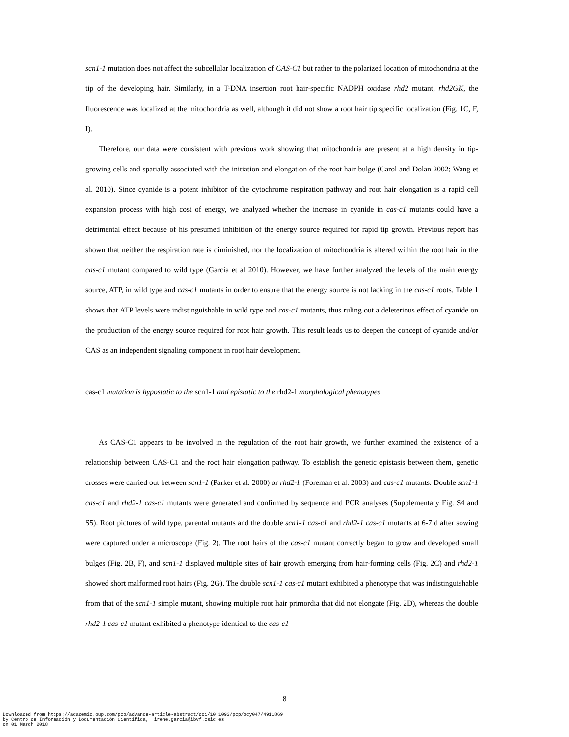scn1-1 mutation does not affect the subcellular localization of CAS-C1 but rather to the polarized location of mitochondria at the tip of the developing hair. Similarly, in a T-DNA insertion root hair-specific NADPH oxidase rhd2 mutant, rhd2GK, the fluorescence was localized at the mitochondria as well, although it did not show a root hair tip specific localization (Fig. 1C, F, I).
Therefore, our data were consistent with previous work showing that mitochondria are present at a high density in tip-growing cells and spatially associated with the initiation and elongation of the root hair bulge (Carol and Dolan 2002; Wang et al. 2010). Since cyanide is a potent inhibitor of the cytochrome respiration pathway and root hair elongation is a rapid cell expansion process with high cost of energy, we analyzed whether the increase in cyanide in cas-c1 mutants could have a detrimental effect because of his presumed inhibition of the energy source required for rapid tip growth. Previous report has shown that neither the respiration rate is diminished, nor the localization of mitochondria is altered within the root hair in the cas-c1 mutant compared to wild type (García et al 2010). However, we have further analyzed the levels of the main energy source, ATP, in wild type and cas-c1 mutants in order to ensure that the energy source is not lacking in the cas-c1 roots. Table 1 shows that ATP levels were indistinguishable in wild type and cas-c1 mutants, thus ruling out a deleterious effect of cyanide on the production of the energy source required for root hair growth. This result leads us to deepen the concept of cyanide and/or CAS as an independent signaling component in root hair development.
cas-c1 mutation is hypostatic to the scn1-1 and epistatic to the rhd2-1 morphological phenotypes
As CAS-C1 appears to be involved in the regulation of the root hair growth, we further examined the existence of a relationship between CAS-C1 and the root hair elongation pathway. To establish the genetic epistasis between them, genetic crosses were carried out between scn1-1 (Parker et al. 2000) or rhd2-1 (Foreman et al. 2003) and cas-c1 mutants. Double scn1-1 cas-c1 and rhd2-1 cas-c1 mutants were generated and confirmed by sequence and PCR analyses (Supplementary Fig. S4 and S5). Root pictures of wild type, parental mutants and the double scn1-1 cas-c1 and rhd2-1 cas-c1 mutants at 6-7 d after sowing were captured under a microscope (Fig. 2). The root hairs of the cas-c1 mutant correctly began to grow and developed small bulges (Fig. 2B, F), and scn1-1 displayed multiple sites of hair growth emerging from hair-forming cells (Fig. 2C) and rhd2-1 showed short malformed root hairs (Fig. 2G). The double scn1-1 cas-c1 mutant exhibited a phenotype that was indistinguishable from that of the scn1-1 simple mutant, showing multiple root hair primordia that did not elongate (Fig. 2D), whereas the double rhd2-1 cas-c1 mutant exhibited a phenotype identical to the cas-c1
8
Downloaded from https://academic.oup.com/pcp/advance-article-abstract/doi/10.1093/pcp/pcy047/4911869 by Centro de Información y Documentación Científica, irene.garcia@ibvf.csic.es on 01 March 2018